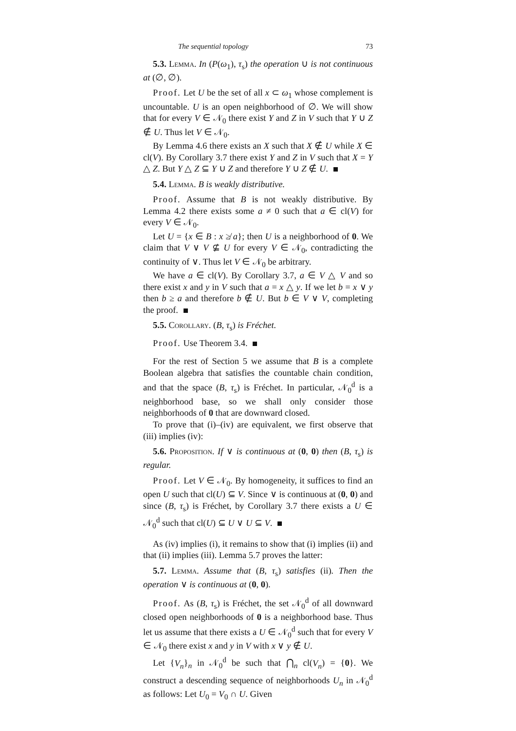The sequential topology 73
5.3. Lemma. In (P(ω<sub>1</sub>), τ<sub>s</sub>) the operation ∪ is not continuous at (∅, ∅).
Proof. Let U be the set of all x ⊂ ω<sub>1</sub> whose complement is uncountable. U is an open neighborhood of ∅. We will show that for every V ∈ 𝒩<sub>0</sub> there exist Y and Z in V such that Y ∪ Z ∉ U. Thus let V ∈ 𝒩<sub>0</sub>.
By Lemma 4.6 there exists an X such that X ∉ U while X ∈ cl(V). By Corollary 3.7 there exist Y and Z in V such that X = Y △ Z. But Y △ Z ⊆ Y ∪ Z and therefore Y ∪ Z ∉ U.
5.4. Lemma. B is weakly distributive.
Proof. Assume that B is not weakly distributive. By Lemma 4.2 there exists some a ≠ 0 such that a ∈ cl(V) for every V ∈ 𝒩<sub>0</sub>.
Let U = {x ∈ B : x ≱ a}; then U is a neighborhood of 0. We claim that V ∨ V ⊈ U for every V ∈ 𝒩<sub>0</sub>, contradicting the continuity of ∨. Thus let V ∈ 𝒩<sub>0</sub> be arbitrary.
We have a ∈ cl(V). By Corollary 3.7, a ∈ V △ V and so there exist x and y in V such that a = x △ y. If we let b = x ∨ y then b ≥ a and therefore b ∉ U. But b ∈ V ∨ V, completing the proof.
5.5. Corollary. (B, τ<sub>s</sub>) is Fréchet.
Proof. Use Theorem 3.4.
For the rest of Section 5 we assume that B is a complete Boolean algebra that satisfies the countable chain condition, and that the space (B, τ<sub>s</sub>) is Fréchet. In particular, 𝒩<sub>0</sub><sup>d</sup> is a neighborhood base, so we shall only consider those neighborhoods of 0 that are downward closed.
To prove that (i)–(iv) are equivalent, we first observe that (iii) implies (iv):
5.6. Proposition. If ∨ is continuous at (0, 0) then (B, τ<sub>s</sub>) is regular.
Proof. Let V ∈ 𝒩<sub>0</sub>. By homogeneity, it suffices to find an open U such that cl(U) ⊆ V. Since ∨ is continuous at (0, 0) and since (B, τ<sub>s</sub>) is Fréchet, by Corollary 3.7 there exists a U ∈ 𝒩<sub>0</sub><sup>d</sup> such that cl(U) ⊆ U ∨ U ⊆ V.
As (iv) implies (i), it remains to show that (i) implies (ii) and that (ii) implies (iii). Lemma 5.7 proves the latter:
5.7. Lemma. Assume that (B, τ<sub>s</sub>) satisfies (ii). Then the operation ∨ is continuous at (0, 0).
Proof. As (B, τ<sub>s</sub>) is Fréchet, the set 𝒩<sub>0</sub><sup>d</sup> of all downward closed open neighborhoods of 0 is a neighborhood base. Thus let us assume that there exists a U ∈ 𝒩<sub>0</sub><sup>d</sup> such that for every V ∈ 𝒩<sub>0</sub> there exist x and y in V with x ∨ y ∉ U.
Let {V<sub>n</sub>}<sub>n</sub> in 𝒩<sub>0</sub><sup>d</sup> be such that ⋂<sub>n</sub> cl(V<sub>n</sub>) = {0}. We construct a descending sequence of neighborhoods U<sub>n</sub> in 𝒩<sub>0</sub><sup>d</sup> as follows: Let U<sub>0</sub> = V<sub>0</sub> ∩ U. Given